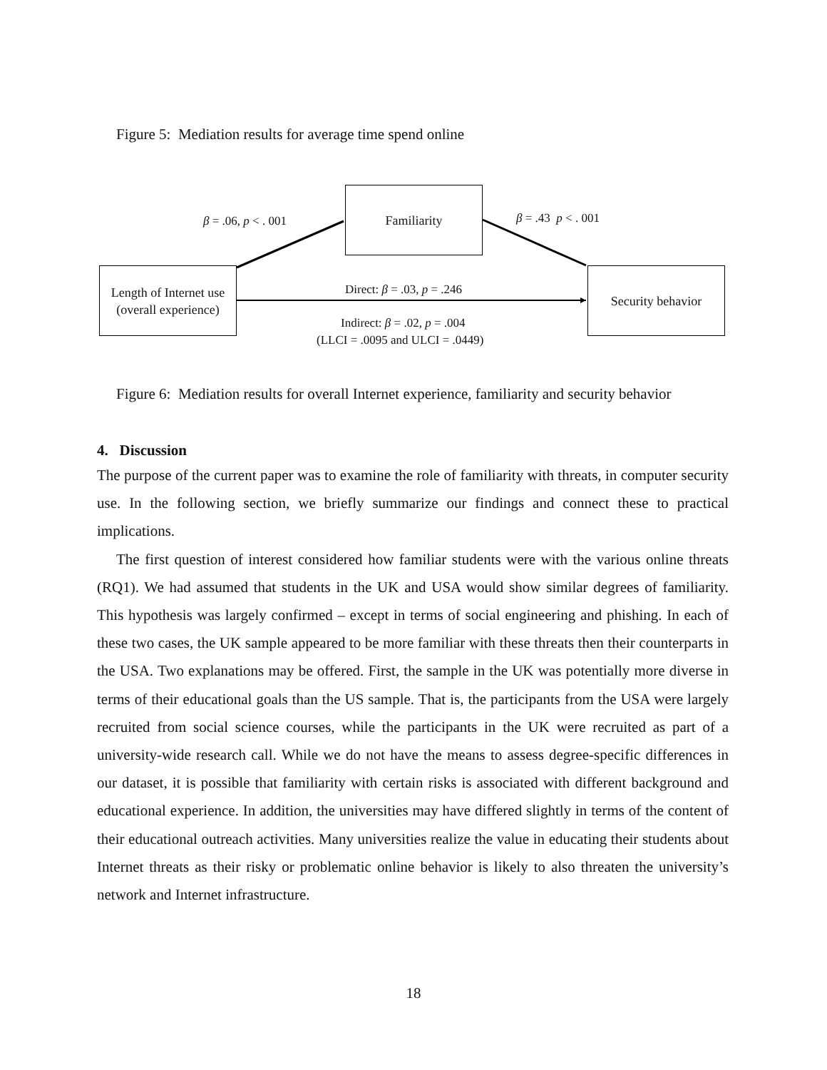Figure 5: Mediation results for average time spend online
Familiarity
Length of Internet use
(overall experience)
Security behavior
β = .06, p < . 001 β = .43 p < . 001
Direct: β = .03, p = .246
Indirect: β = .02, p = .004
(LLCI = .0095 and ULCI = .0449)
Figure 6: Mediation results for overall Internet experience, familiarity and security behavior
4. Discussion
The purpose of the current paper was to examine the role of familiarity with threats, in computer security use. In the following section, we briefly summarize our findings and connect these to practical implications.
The first question of interest considered how familiar students were with the various online threats (RQ1). We had assumed that students in the UK and USA would show similar degrees of familiarity. This hypothesis was largely confirmed – except in terms of social engineering and phishing. In each of these two cases, the UK sample appeared to be more familiar with these threats then their counterparts in the USA. Two explanations may be offered. First, the sample in the UK was potentially more diverse in terms of their educational goals than the US sample. That is, the participants from the USA were largely recruited from social science courses, while the participants in the UK were recruited as part of a university-wide research call. While we do not have the means to assess degree-specific differences in our dataset, it is possible that familiarity with certain risks is associated with different background and educational experience. In addition, the universities may have differed slightly in terms of the content of their educational outreach activities. Many universities realize the value in educating their students about Internet threats as their risky or problematic online behavior is likely to also threaten the university’s network and Internet infrastructure.
18